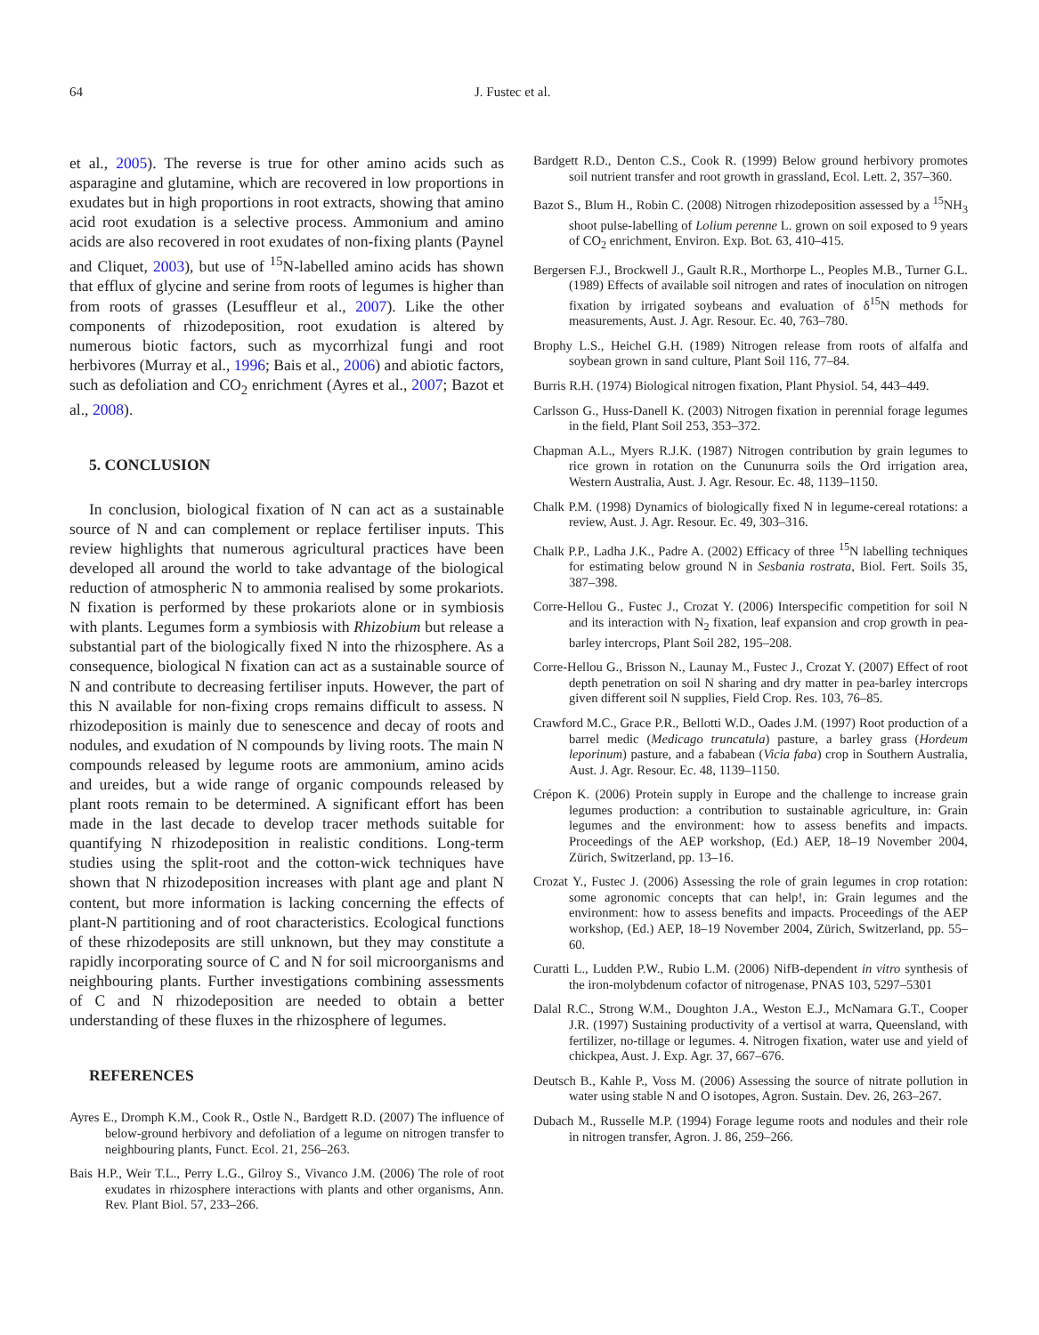64 J. Fustec et al.
et al., 2005). The reverse is true for other amino acids such as asparagine and glutamine, which are recovered in low proportions in exudates but in high proportions in root extracts, showing that amino acid root exudation is a selective process. Ammonium and amino acids are also recovered in root exudates of non-fixing plants (Paynel and Cliquet, 2003), but use of <sup>15</sup>N-labelled amino acids has shown that efflux of glycine and serine from roots of legumes is higher than from roots of grasses (Lesuffleur et al., 2007). Like the other components of rhizodeposition, root exudation is altered by numerous biotic factors, such as mycorrhizal fungi and root herbivores (Murray et al., 1996; Bais et al., 2006) and abiotic factors, such as defoliation and CO<sub>2</sub> enrichment (Ayres et al., 2007; Bazot et al., 2008).
5. CONCLUSION
In conclusion, biological fixation of N can act as a sustainable source of N and can complement or replace fertiliser inputs. This review highlights that numerous agricultural practices have been developed all around the world to take advantage of the biological reduction of atmospheric N to ammonia realised by some prokariots. N fixation is performed by these prokariots alone or in symbiosis with plants. Legumes form a symbiosis with Rhizobium but release a substantial part of the biologically fixed N into the rhizosphere. As a consequence, biological N fixation can act as a sustainable source of N and contribute to decreasing fertiliser inputs. However, the part of this N available for non-fixing crops remains difficult to assess. N rhizodeposition is mainly due to senescence and decay of roots and nodules, and exudation of N compounds by living roots. The main N compounds released by legume roots are ammonium, amino acids and ureides, but a wide range of organic compounds released by plant roots remain to be determined. A significant effort has been made in the last decade to develop tracer methods suitable for quantifying N rhizodeposition in realistic conditions. Long-term studies using the split-root and the cotton-wick techniques have shown that N rhizodeposition increases with plant age and plant N content, but more information is lacking concerning the effects of plant-N partitioning and of root characteristics. Ecological functions of these rhizodeposits are still unknown, but they may constitute a rapidly incorporating source of C and N for soil microorganisms and neighbouring plants. Further investigations combining assessments of C and N rhizodeposition are needed to obtain a better understanding of these fluxes in the rhizosphere of legumes.
REFERENCES
Ayres E., Dromph K.M., Cook R., Ostle N., Bardgett R.D. (2007) The influence of below-ground herbivory and defoliation of a legume on nitrogen transfer to neighbouring plants, Funct. Ecol. 21, 256–263.
Bais H.P., Weir T.L., Perry L.G., Gilroy S., Vivanco J.M. (2006) The role of root exudates in rhizosphere interactions with plants and other organisms, Ann. Rev. Plant Biol. 57, 233–266.
Bardgett R.D., Denton C.S., Cook R. (1999) Below ground herbivory promotes soil nutrient transfer and root growth in grassland, Ecol. Lett. 2, 357–360.
Bazot S., Blum H., Robin C. (2008) Nitrogen rhizodeposition assessed by a <sup>15</sup>NH<sub>3</sub> shoot pulse-labelling of Lolium perenne L. grown on soil exposed to 9 years of CO<sub>2</sub> enrichment, Environ. Exp. Bot. 63, 410–415.
Bergersen F.J., Brockwell J., Gault R.R., Morthorpe L., Peoples M.B., Turner G.L. (1989) Effects of available soil nitrogen and rates of inoculation on nitrogen fixation by irrigated soybeans and evaluation of δ<sup>15</sup>N methods for measurements, Aust. J. Agr. Resour. Ec. 40, 763–780.
Brophy L.S., Heichel G.H. (1989) Nitrogen release from roots of alfalfa and soybean grown in sand culture, Plant Soil 116, 77–84.
Burris R.H. (1974) Biological nitrogen fixation, Plant Physiol. 54, 443–449.
Carlsson G., Huss-Danell K. (2003) Nitrogen fixation in perennial forage legumes in the field, Plant Soil 253, 353–372.
Chapman A.L., Myers R.J.K. (1987) Nitrogen contribution by grain legumes to rice grown in rotation on the Cununurra soils the Ord irrigation area, Western Australia, Aust. J. Agr. Resour. Ec. 48, 1139–1150.
Chalk P.M. (1998) Dynamics of biologically fixed N in legume-cereal rotations: a review, Aust. J. Agr. Resour. Ec. 49, 303–316.
Chalk P.P., Ladha J.K., Padre A. (2002) Efficacy of three <sup>15</sup>N labelling techniques for estimating below ground N in Sesbania rostrata, Biol. Fert. Soils 35, 387–398.
Corre-Hellou G., Fustec J., Crozat Y. (2006) Interspecific competition for soil N and its interaction with N<sub>2</sub> fixation, leaf expansion and crop growth in pea-barley intercrops, Plant Soil 282, 195–208.
Corre-Hellou G., Brisson N., Launay M., Fustec J., Crozat Y. (2007) Effect of root depth penetration on soil N sharing and dry matter in pea-barley intercrops given different soil N supplies, Field Crop. Res. 103, 76–85.
Crawford M.C., Grace P.R., Bellotti W.D., Oades J.M. (1997) Root production of a barrel medic (Medicago truncatula) pasture, a barley grass (Hordeum leporinum) pasture, and a fababean (Vicia faba) crop in Southern Australia, Aust. J. Agr. Resour. Ec. 48, 1139–1150.
Crépon K. (2006) Protein supply in Europe and the challenge to increase grain legumes production: a contribution to sustainable agriculture, in: Grain legumes and the environment: how to assess benefits and impacts. Proceedings of the AEP workshop, (Ed.) AEP, 18–19 November 2004, Zürich, Switzerland, pp. 13–16.
Crozat Y., Fustec J. (2006) Assessing the role of grain legumes in crop rotation: some agronomic concepts that can help!, in: Grain legumes and the environment: how to assess benefits and impacts. Proceedings of the AEP workshop, (Ed.) AEP, 18–19 November 2004, Zürich, Switzerland, pp. 55–60.
Curatti L., Ludden P.W., Rubio L.M. (2006) NifB-dependent in vitro synthesis of the iron-molybdenum cofactor of nitrogenase, PNAS 103, 5297–5301
Dalal R.C., Strong W.M., Doughton J.A., Weston E.J., McNamara G.T., Cooper J.R. (1997) Sustaining productivity of a vertisol at warra, Queensland, with fertilizer, no-tillage or legumes. 4. Nitrogen fixation, water use and yield of chickpea, Aust. J. Exp. Agr. 37, 667–676.
Deutsch B., Kahle P., Voss M. (2006) Assessing the source of nitrate pollution in water using stable N and O isotopes, Agron. Sustain. Dev. 26, 263–267.
Dubach M., Russelle M.P. (1994) Forage legume roots and nodules and their role in nitrogen transfer, Agron. J. 86, 259–266.